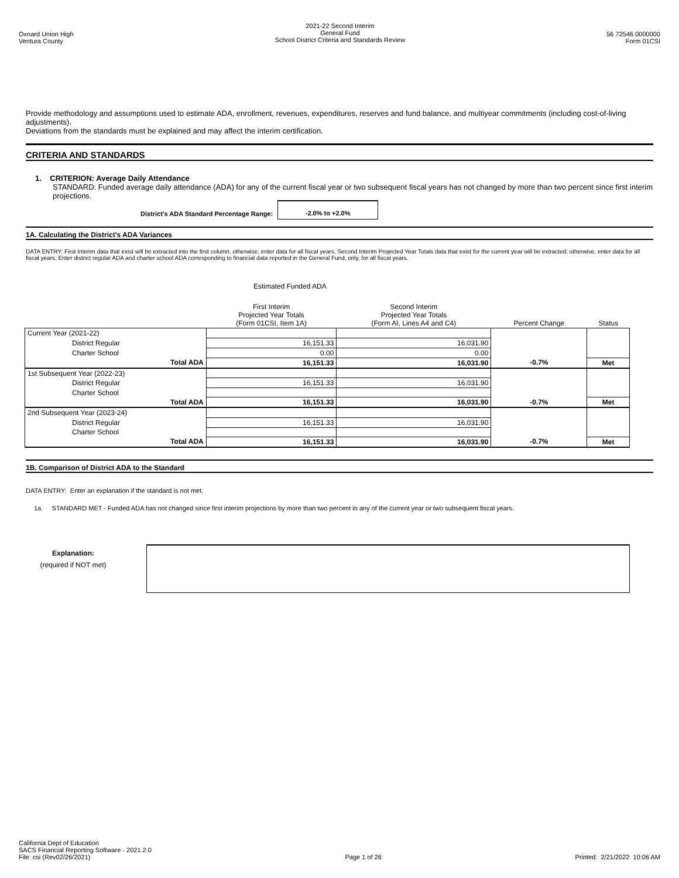Oxnard Union High
Ventura County
2021-22 Second Interim
General Fund
School District Criteria and Standards Review
56 72546 0000000
Form 01CSI
Provide methodology and assumptions used to estimate ADA, enrollment, revenues, expenditures, reserves and fund balance, and multiyear commitments (including cost-of-living adjustments).
Deviations from the standards must be explained and may affect the interim certification.
CRITERIA AND STANDARDS
1. CRITERION: Average Daily Attendance
STANDARD: Funded average daily attendance (ADA) for any of the current fiscal year or two subsequent fiscal years has not changed by more than two percent since first interim projections.
District's ADA Standard Percentage Range: -2.0% to +2.0%
1A. Calculating the District's ADA Variances
DATA ENTRY: First Interim data that exist will be extracted into the first column, otherwise, enter data for all fiscal years. Second Interim Projected Year Totals data that exist for the current year will be extracted; otherwise, enter data for all fiscal years. Enter district regular ADA and charter school ADA corresponding to financial data reported in the General Fund, only, for all fiscal years.
Estimated Funded ADA
| | | First Interim Projected Year Totals (Form 01CSI, Item 1A) | Second Interim Projected Year Totals (Form AI, Lines A4 and C4) | Percent Change | Status |
| --- | --- | --- | --- | --- | --- |
| Current Year (2021-22) | | | | | |
| District Regular | | 16,151.33 | 16,031.90 | | |
| Charter School | | 0.00 | 0.00 | | |
| Total ADA | | 16,151.33 | 16,031.90 | -0.7% | Met |
| 1st Subsequent Year (2022-23) | | | | | |
| District Regular | | 16,151.33 | 16,031.90 | | |
| Charter School | | | | | |
| Total ADA | | 16,151.33 | 16,031.90 | -0.7% | Met |
| 2nd Subsequent Year (2023-24) | | | | | |
| District Regular | | 16,151.33 | 16,031.90 | | |
| Charter School | | | | | |
| Total ADA | | 16,151.33 | 16,031.90 | -0.7% | Met |
1B. Comparison of District ADA to the Standard
DATA ENTRY: Enter an explanation if the standard is not met.
1a. STANDARD MET - Funded ADA has not changed since first interim projections by more than two percent in any of the current year or two subsequent fiscal years.
Explanation:
(required if NOT met)
California Dept of Education
SACS Financial Reporting Software - 2021.2.0
File: csi (Rev02/26/2021)
Page 1 of 26
Printed: 2/21/2022 10:06 AM